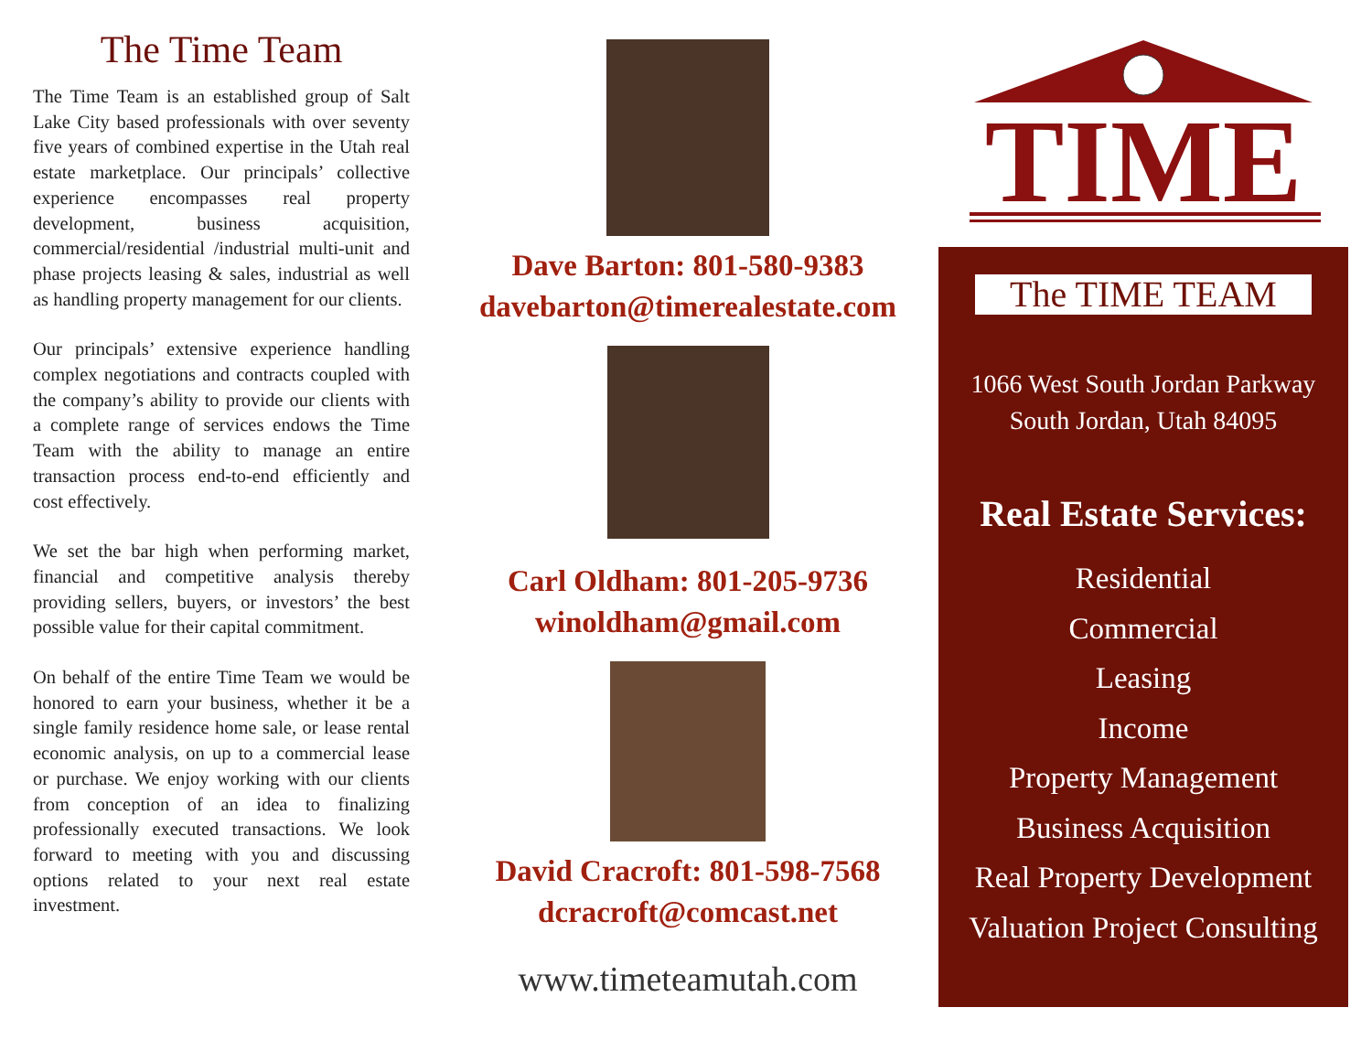The Time Team
The Time Team is an established group of Salt Lake City based professionals with over seventy five years of combined expertise in the Utah real estate marketplace. Our principals’ collective experience encompasses real property development, business acquisition, commercial/residential /industrial multi-unit and phase projects leasing & sales, industrial as well as handling property management for our clients.
Our principals’ extensive experience handling complex negotiations and contracts coupled with the company’s ability to provide our clients with a complete range of services endows the Time Team with the ability to manage an entire transaction process end-to-end efficiently and cost effectively.
We set the bar high when performing market, financial and competitive analysis thereby providing sellers, buyers, or investors’ the best possible value for their capital commitment.
On behalf of the entire Time Team we would be honored to earn your business, whether it be a single family residence home sale, or lease rental economic analysis, on up to a commercial lease or purchase. We enjoy working with our clients from conception of an idea to finalizing professionally executed transactions. We look forward to meeting with you and discussing options related to your next real estate investment.
Dave Barton: 801-580-9383
davebarton@timerealestate.com
Carl Oldham: 801-205-9736
winoldham@gmail.com
David Cracroft: 801-598-7568
dcracroft@comcast.net
www.timeteamutah.com
TIME
The TIME TEAM
1066 West South Jordan Parkway
South Jordan, Utah 84095
Real Estate Services:
Residential
Commercial
Leasing
Income
Property Management
Business Acquisition
Real Property Development
Valuation Project Consulting